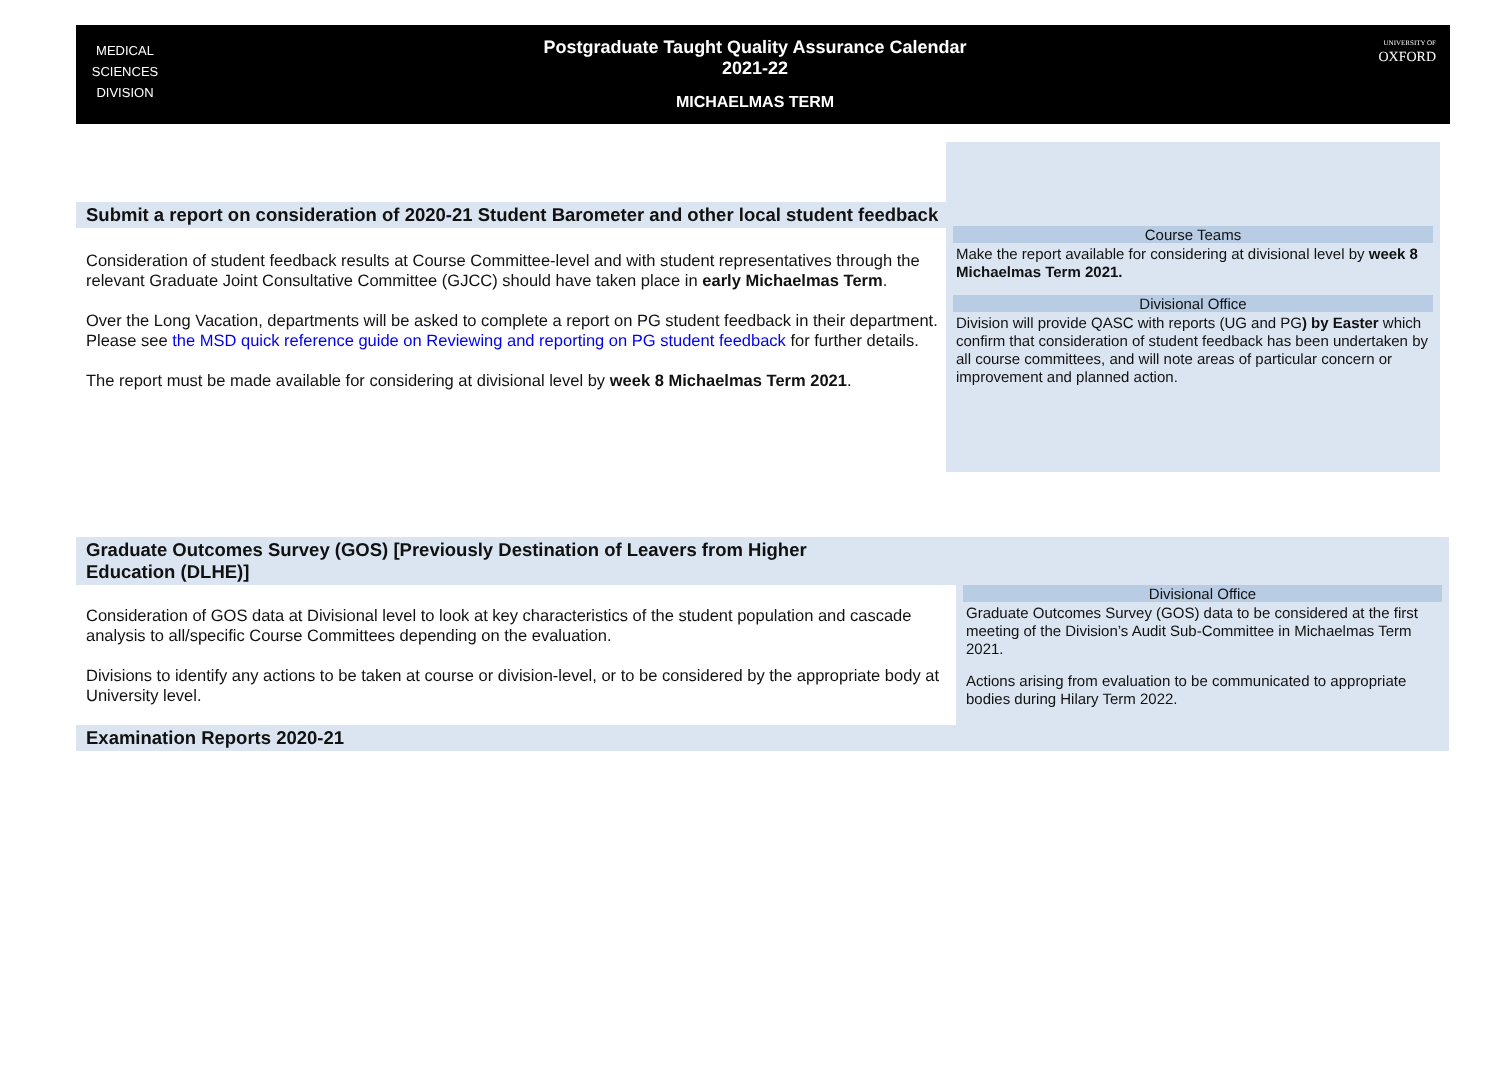MEDICAL
SCIENCES
DIVISION
Postgraduate Taught Quality Assurance Calendar
2021-22
MICHAELMAS TERM
UNIVERSITY OF
OXFORD
Submit a report on consideration of 2020-21 Student Barometer and other local student feedback
Consideration of student feedback results at Course Committee-level and with student representatives through the relevant Graduate Joint Consultative Committee (GJCC) should have taken place in early Michaelmas Term.
Over the Long Vacation, departments will be asked to complete a report on PG student feedback in their department. Please see the MSD quick reference guide on Reviewing and reporting on PG student feedback for further details.
The report must be made available for considering at divisional level by week 8 Michaelmas Term 2021.
Course Teams
Make the report available for considering at divisional level by week 8 Michaelmas Term 2021.
Divisional Office
Division will provide QASC with reports (UG and PG) by Easter which confirm that consideration of student feedback has been undertaken by all course committees, and will note areas of particular concern or improvement and planned action.
Graduate Outcomes Survey (GOS) [Previously Destination of Leavers from Higher Education (DLHE)]
Consideration of GOS data at Divisional level to look at key characteristics of the student population and cascade analysis to all/specific Course Committees depending on the evaluation.
Divisions to identify any actions to be taken at course or division-level, or to be considered by the appropriate body at University level.
Divisional Office
Graduate Outcomes Survey (GOS) data to be considered at the first meeting of the Division’s Audit Sub-Committee in Michaelmas Term 2021.
Actions arising from evaluation to be communicated to appropriate bodies during Hilary Term 2022.
Examination Reports 2020-21